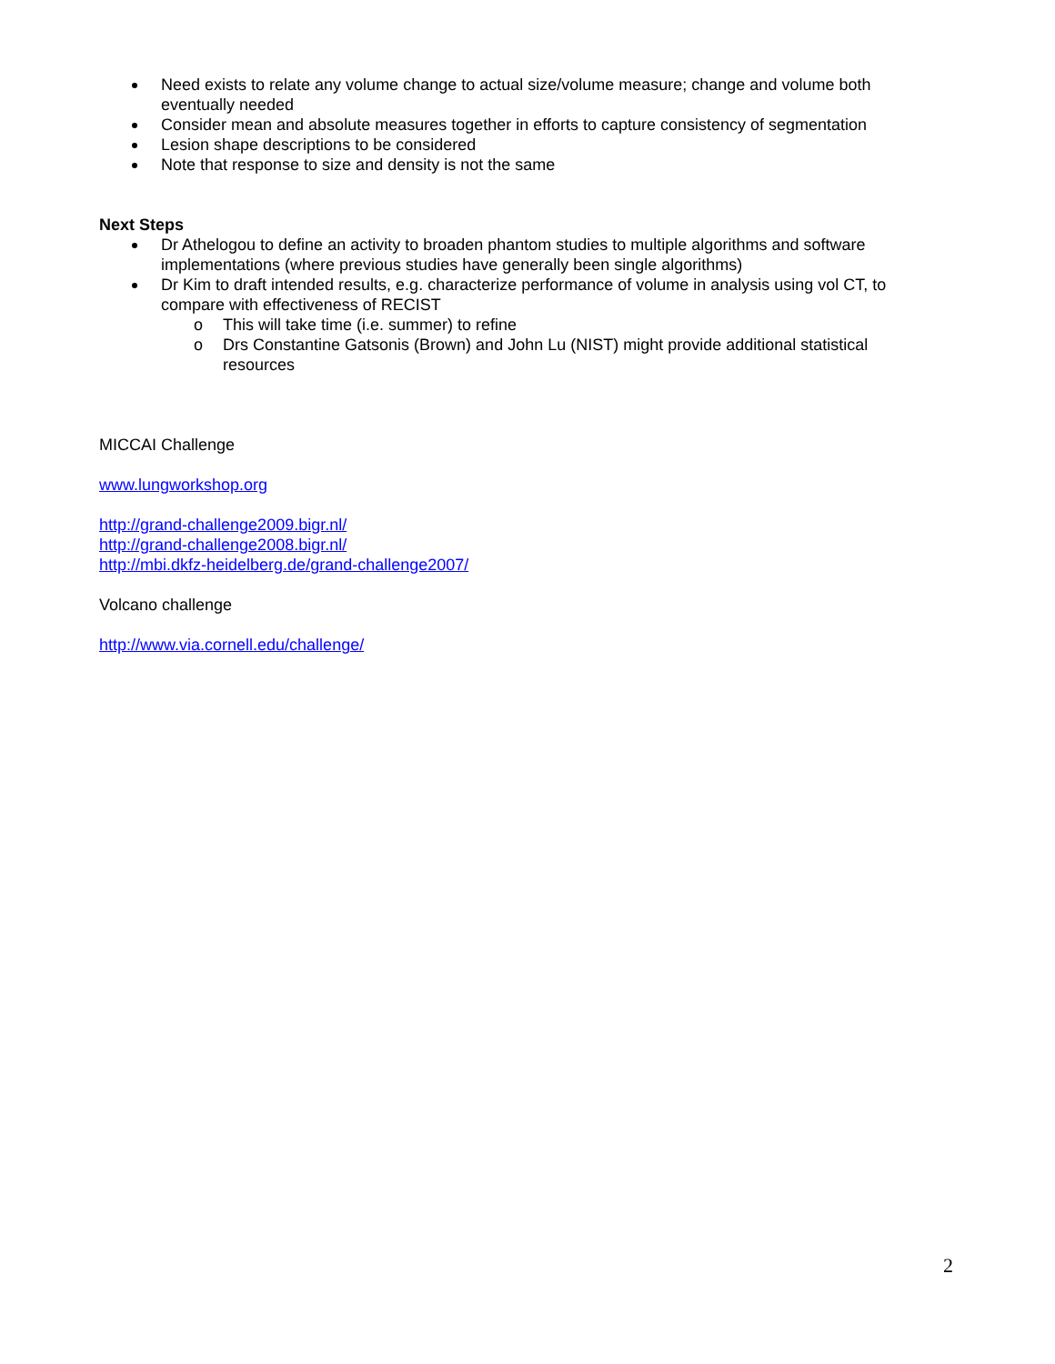Need exists to relate any volume change to actual size/volume measure; change and volume both eventually needed
Consider mean and absolute measures together in efforts to capture consistency of segmentation
Lesion shape descriptions to be considered
Note that response to size and density is not the same
Next Steps
Dr Athelogou to define an activity to broaden phantom studies to multiple algorithms and software implementations (where previous studies have generally been single algorithms)
Dr Kim to draft intended results, e.g. characterize performance of volume in analysis using vol CT, to compare with effectiveness of RECIST
o This will take time (i.e. summer) to refine
o Drs Constantine Gatsonis (Brown) and John Lu (NIST) might provide additional statistical resources
MICCAI Challenge
www.lungworkshop.org
http://grand-challenge2009.bigr.nl/
http://grand-challenge2008.bigr.nl/
http://mbi.dkfz-heidelberg.de/grand-challenge2007/
Volcano challenge
http://www.via.cornell.edu/challenge/
2